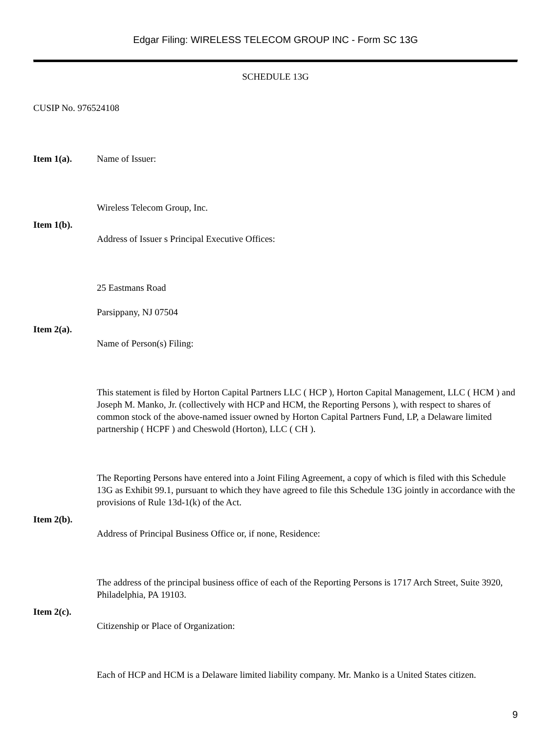Edgar Filing: WIRELESS TELECOM GROUP INC - Form SC 13G
SCHEDULE 13G
CUSIP No. 976524108
Item 1(a). Name of Issuer:
Wireless Telecom Group, Inc.
Item 1(b).
Address of Issuer s Principal Executive Offices:
25 Eastmans Road
Parsippany, NJ 07504
Item 2(a).
Name of Person(s) Filing:
This statement is filed by Horton Capital Partners LLC ( HCP ), Horton Capital Management, LLC ( HCM ) and Joseph M. Manko, Jr. (collectively with HCP and HCM, the Reporting Persons ), with respect to shares of common stock of the above-named issuer owned by Horton Capital Partners Fund, LP, a Delaware limited partnership ( HCPF ) and Cheswold (Horton), LLC ( CH ).
The Reporting Persons have entered into a Joint Filing Agreement, a copy of which is filed with this Schedule 13G as Exhibit 99.1, pursuant to which they have agreed to file this Schedule 13G jointly in accordance with the provisions of Rule 13d-1(k) of the Act.
Item 2(b).
Address of Principal Business Office or, if none, Residence:
The address of the principal business office of each of the Reporting Persons is 1717 Arch Street, Suite 3920, Philadelphia, PA 19103.
Item 2(c).
Citizenship or Place of Organization:
Each of HCP and HCM is a Delaware limited liability company. Mr. Manko is a United States citizen.
9